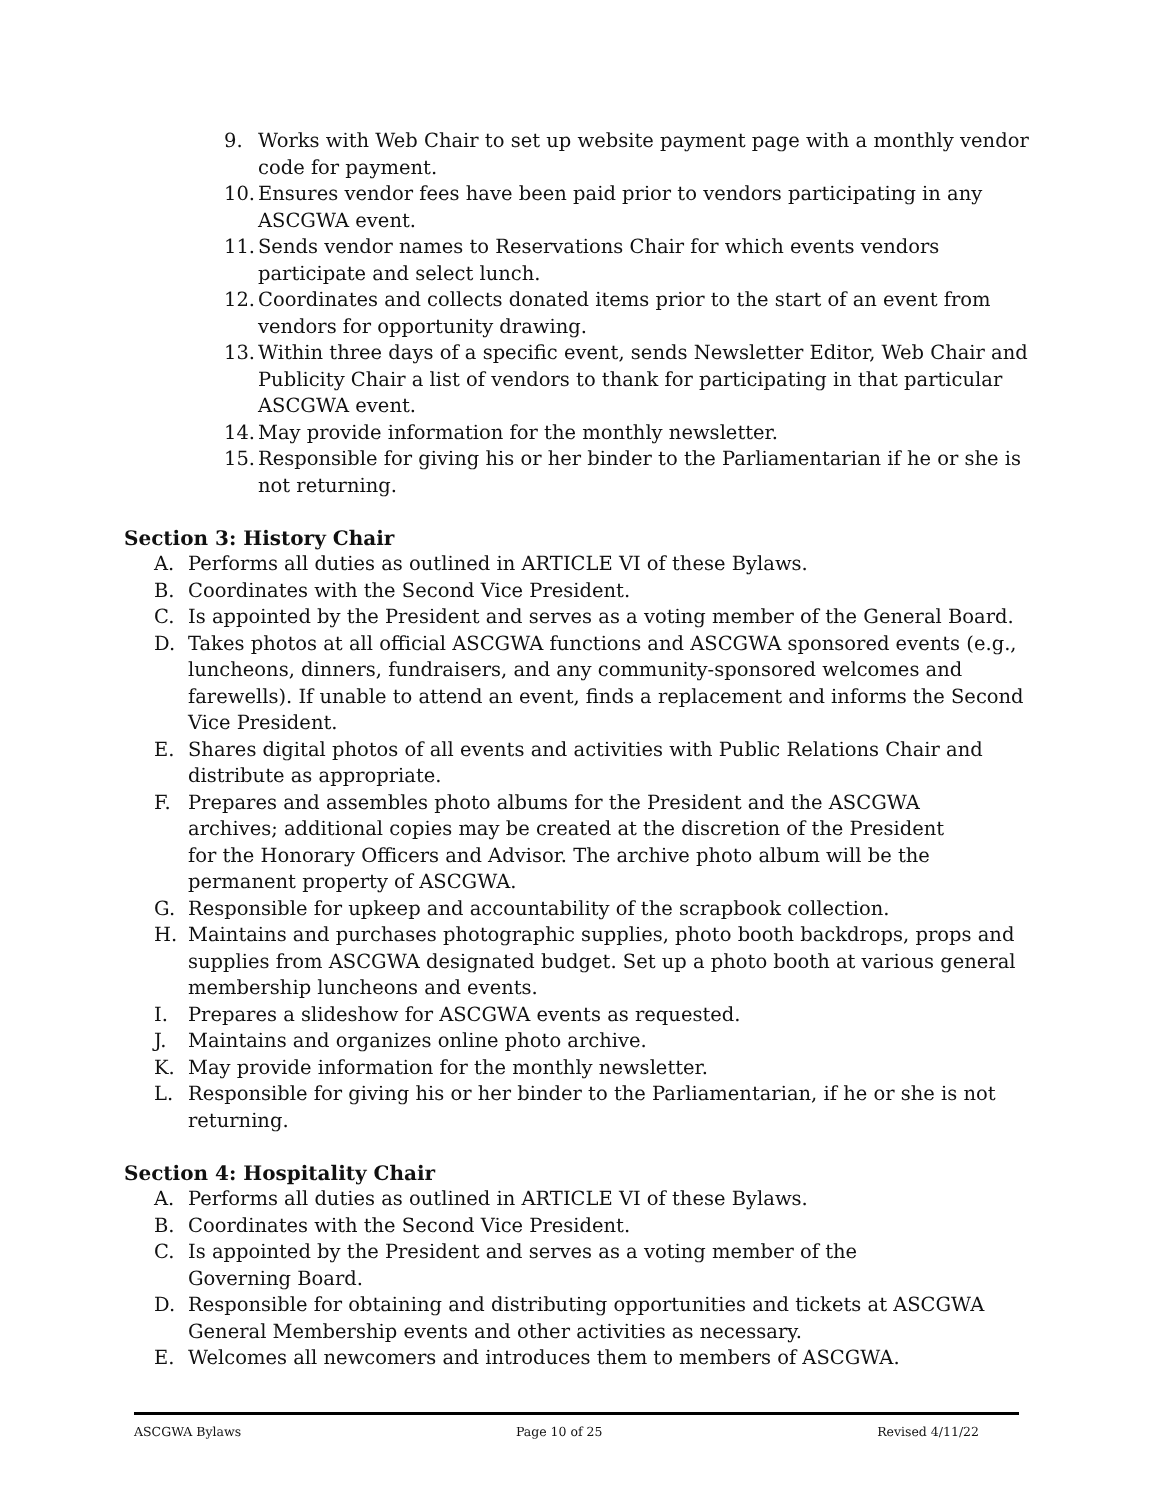9. Works with Web Chair to set up website payment page with a monthly vendor code for payment.
10. Ensures vendor fees have been paid prior to vendors participating in any ASCGWA event.
11. Sends vendor names to Reservations Chair for which events vendors participate and select lunch.
12. Coordinates and collects donated items prior to the start of an event from vendors for opportunity drawing.
13. Within three days of a specific event, sends Newsletter Editor, Web Chair and Publicity Chair a list of vendors to thank for participating in that particular ASCGWA event.
14. May provide information for the monthly newsletter.
15. Responsible for giving his or her binder to the Parliamentarian if he or she is not returning.
Section 3: History Chair
A. Performs all duties as outlined in ARTICLE VI of these Bylaws.
B. Coordinates with the Second Vice President.
C. Is appointed by the President and serves as a voting member of the General Board.
D. Takes photos at all official ASCGWA functions and ASCGWA sponsored events (e.g., luncheons, dinners, fundraisers, and any community-sponsored welcomes and farewells). If unable to attend an event, finds a replacement and informs the Second Vice President.
E. Shares digital photos of all events and activities with Public Relations Chair and distribute as appropriate.
F. Prepares and assembles photo albums for the President and the ASCGWA archives; additional copies may be created at the discretion of the President for the Honorary Officers and Advisor. The archive photo album will be the permanent property of ASCGWA.
G. Responsible for upkeep and accountability of the scrapbook collection.
H. Maintains and purchases photographic supplies, photo booth backdrops, props and supplies from ASCGWA designated budget. Set up a photo booth at various general membership luncheons and events.
I. Prepares a slideshow for ASCGWA events as requested.
J. Maintains and organizes online photo archive.
K. May provide information for the monthly newsletter.
L. Responsible for giving his or her binder to the Parliamentarian, if he or she is not returning.
Section 4: Hospitality Chair
A. Performs all duties as outlined in ARTICLE VI of these Bylaws.
B. Coordinates with the Second Vice President.
C. Is appointed by the President and serves as a voting member of the Governing Board.
D. Responsible for obtaining and distributing opportunities and tickets at ASCGWA General Membership events and other activities as necessary.
E. Welcomes all newcomers and introduces them to members of ASCGWA.
ASCGWA Bylaws Page 10 of 25 Revised 4/11/22